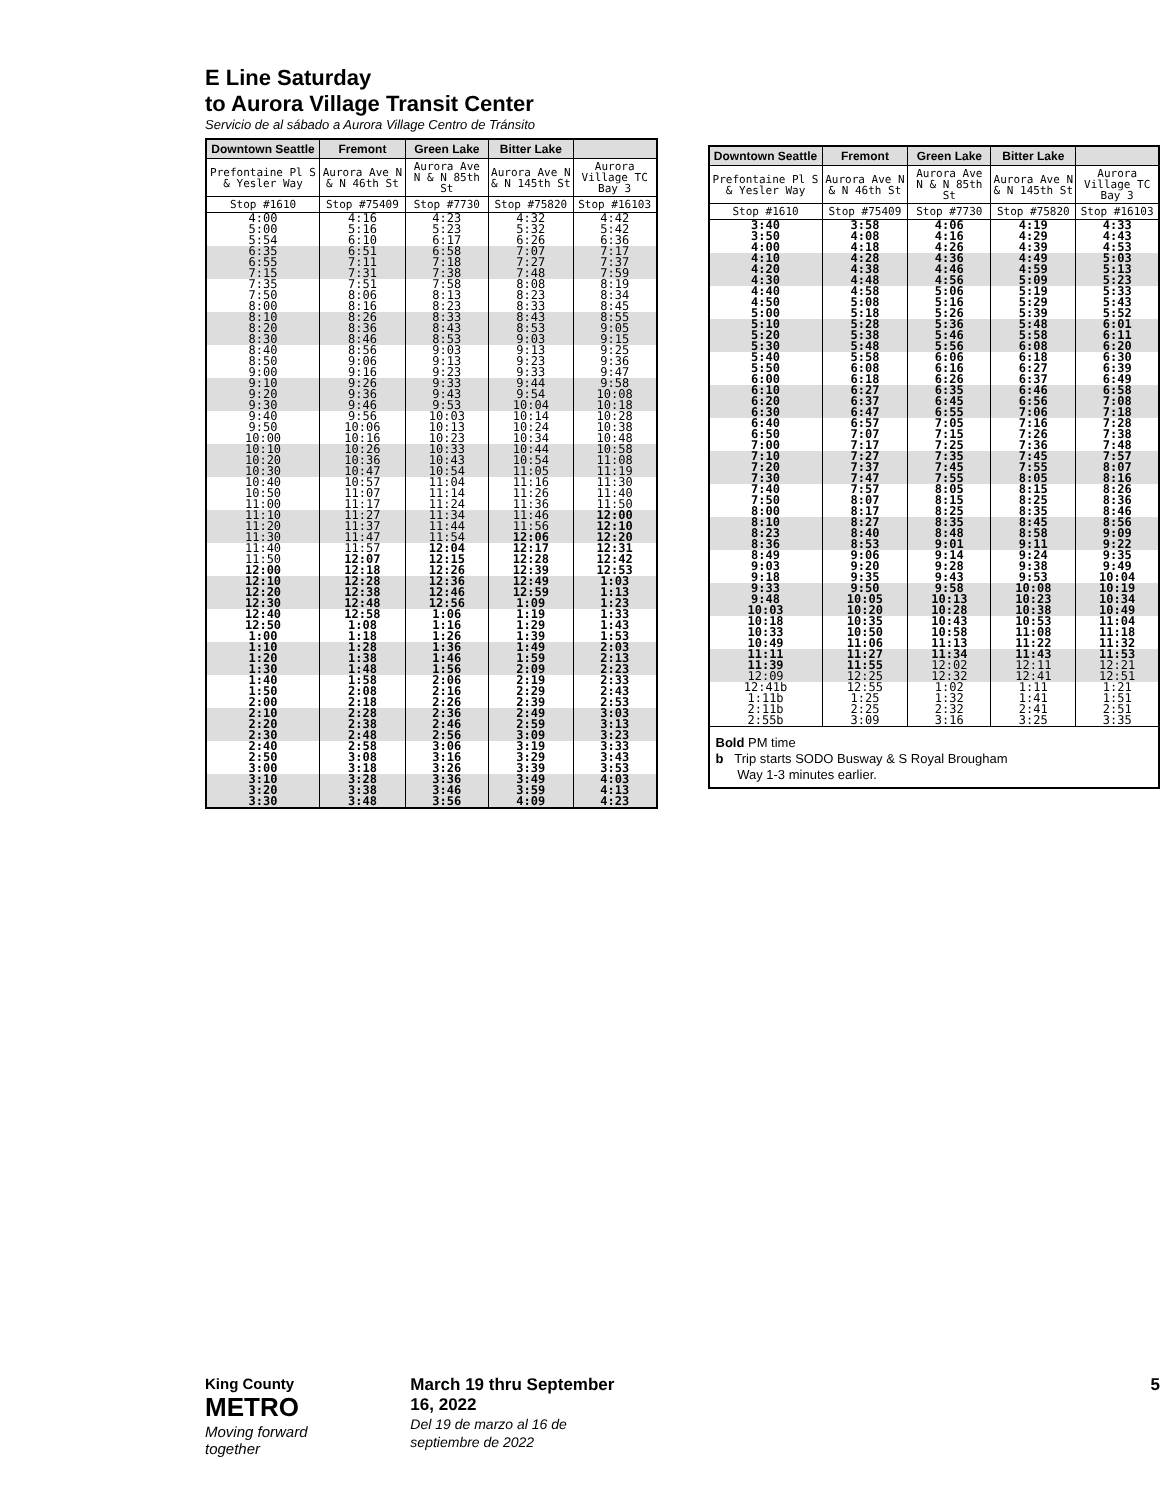E Line Saturday
to Aurora Village Transit Center
Servicio de al sábado a Aurora Village Centro de Tránsito
| Downtown Seattle | Fremont | Green Lake | Bitter Lake | |
| --- | --- | --- | --- | --- |
| Prefontaine Pl S & Yesler Way | Aurora Ave N & N 46th St | Aurora Ave N & N 85th St | Aurora Ave N & N 145th St | Aurora Village TC Bay 3 |
| Stop #1610 | Stop #75409 | Stop #7730 | Stop #75820 | Stop #16103 |
| 4:00 5:00 5:54 | 4:16 5:16 6:10 | 4:23 5:23 6:17 | 4:32 5:32 6:26 | 4:42 5:42 6:36 |
| 6:35 6:55 7:15 | 6:51 7:11 7:31 | 6:58 7:18 7:38 | 7:07 7:27 7:48 | 7:17 7:37 7:59 |
| 7:35 7:50 8:00 | 7:51 8:06 8:16 | 7:58 8:13 8:23 | 8:08 8:23 8:33 | 8:19 8:34 8:45 |
| 8:10 8:20 8:30 | 8:26 8:36 8:46 | 8:33 8:43 8:53 | 8:43 8:53 9:03 | 8:55 9:05 9:15 |
| 8:40 8:50 9:00 | 8:56 9:06 9:16 | 9:03 9:13 9:23 | 9:13 9:23 9:33 | 9:25 9:36 9:47 |
| 9:10 9:20 9:30 | 9:26 9:36 9:46 | 9:33 9:43 9:53 | 9:44 9:54 10:04 | 9:58 10:08 10:18 |
| 9:40 9:50 10:00 | 9:56 10:06 10:16 | 10:03 10:13 10:23 | 10:14 10:24 10:34 | 10:28 10:38 10:48 |
| 10:10 10:20 10:30 | 10:26 10:36 10:47 | 10:33 10:43 10:54 | 10:44 10:54 11:05 | 10:58 11:08 11:19 |
| 10:40 10:50 11:00 | 10:57 11:07 11:17 | 11:04 11:14 11:24 | 11:16 11:26 11:36 | 11:30 11:40 11:50 |
| 11:10 11:20 11:30 | 11:27 11:37 11:47 | 11:34 11:44 11:54 | 11:46 11:56 12:06 | 12:00 12:10 12:20 |
| 11:40 11:50 12:00 | 11:57 12:07 12:18 | 12:04 12:15 12:26 | 12:17 12:28 12:39 | 12:31 12:42 12:53 |
| 12:10 12:20 12:30 | 12:28 12:38 12:48 | 12:36 12:46 12:56 | 12:49 12:59 1:09 | 1:03 1:13 1:23 |
| 12:40 12:50 1:00 | 12:58 1:08 1:18 | 1:06 1:16 1:26 | 1:19 1:29 1:39 | 1:33 1:43 1:53 |
| 1:10 1:20 1:30 | 1:28 1:38 1:48 | 1:36 1:46 1:56 | 1:49 1:59 2:09 | 2:03 2:13 2:23 |
| 1:40 1:50 2:00 | 1:58 2:08 2:18 | 2:06 2:16 2:26 | 2:19 2:29 2:39 | 2:33 2:43 2:53 |
| 2:10 2:20 2:30 | 2:28 2:38 2:48 | 2:36 2:46 2:56 | 2:49 2:59 3:09 | 3:03 3:13 3:23 |
| 2:40 2:50 3:00 | 2:58 3:08 3:18 | 3:06 3:16 3:26 | 3:19 3:29 3:39 | 3:33 3:43 3:53 |
| 3:10 3:20 3:30 | 3:28 3:38 3:48 | 3:36 3:46 3:56 | 3:49 3:59 4:09 | 4:03 4:13 4:23 |
| Downtown Seattle | Fremont | Green Lake | Bitter Lake | |
| --- | --- | --- | --- | --- |
| Prefontaine Pl S & Yesler Way | Aurora Ave N & N 46th St | Aurora Ave N & N 85th St | Aurora Ave N & N 145th St | Aurora Village TC Bay 3 |
| Stop #1610 | Stop #75409 | Stop #7730 | Stop #75820 | Stop #16103 |
| 3:40 3:50 4:00 | 3:58 4:08 4:18 | 4:06 4:16 4:26 | 4:19 4:29 4:39 | 4:33 4:43 4:53 |
| 4:10 4:20 4:30 | 4:28 4:38 4:48 | 4:36 4:46 4:56 | 4:49 4:59 5:09 | 5:03 5:13 5:23 |
| 4:40 4:50 5:00 | 4:58 5:08 5:18 | 5:06 5:16 5:26 | 5:19 5:29 5:39 | 5:33 5:43 5:52 |
| 5:10 5:20 5:30 | 5:28 5:38 5:48 | 5:36 5:46 5:56 | 5:48 5:58 6:08 | 6:01 6:11 6:20 |
| 5:40 5:50 6:00 | 5:58 6:08 6:18 | 6:06 6:16 6:26 | 6:18 6:27 6:37 | 6:30 6:39 6:49 |
| 6:10 6:20 6:30 | 6:27 6:37 6:47 | 6:35 6:45 6:55 | 6:46 6:56 7:06 | 6:58 7:08 7:18 |
| 6:40 6:50 7:00 | 6:57 7:07 7:17 | 7:05 7:15 7:25 | 7:16 7:26 7:36 | 7:28 7:38 7:48 |
| 7:10 7:20 7:30 | 7:27 7:37 7:47 | 7:35 7:45 7:55 | 7:45 7:55 8:05 | 7:57 8:07 8:16 |
| 7:40 7:50 8:00 | 7:57 8:07 8:17 | 8:05 8:15 8:25 | 8:15 8:25 8:35 | 8:26 8:36 8:46 |
| 8:10 8:23 8:36 | 8:27 8:40 8:53 | 8:35 8:48 9:01 | 8:45 8:58 9:11 | 8:56 9:09 9:22 |
| 8:49 9:03 9:18 | 9:06 9:20 9:35 | 9:14 9:28 9:43 | 9:24 9:38 9:53 | 9:35 9:49 10:04 |
| 9:33 9:48 10:03 | 9:50 10:05 10:20 | 9:58 10:13 10:28 | 10:08 10:23 10:38 | 10:19 10:34 10:49 |
| 10:18 10:33 10:49 | 10:35 10:50 11:06 | 10:43 10:58 11:13 | 10:53 11:08 11:22 | 11:04 11:18 11:32 |
| 11:11 11:39 12:09 | 11:27 11:55 12:25 | 11:34 12:02 12:32 | 11:43 12:11 12:41 | 11:53 12:21 12:51 |
| 12:41b 1:11b 2:11b 2:55b | 12:55 1:25 2:25 3:09 | 1:02 1:32 2:32 3:16 | 1:11 1:41 2:41 3:25 | 1:21 1:51 2:51 3:35 |
| Bold PM time b Trip starts SODO Busway & S Royal Brougham Way 1-3 minutes earlier. | | | | |
King County
METRO
Moving forward together
March 19 thru September 16, 2022
Del 19 de marzo al 16 de septiembre de 2022
5